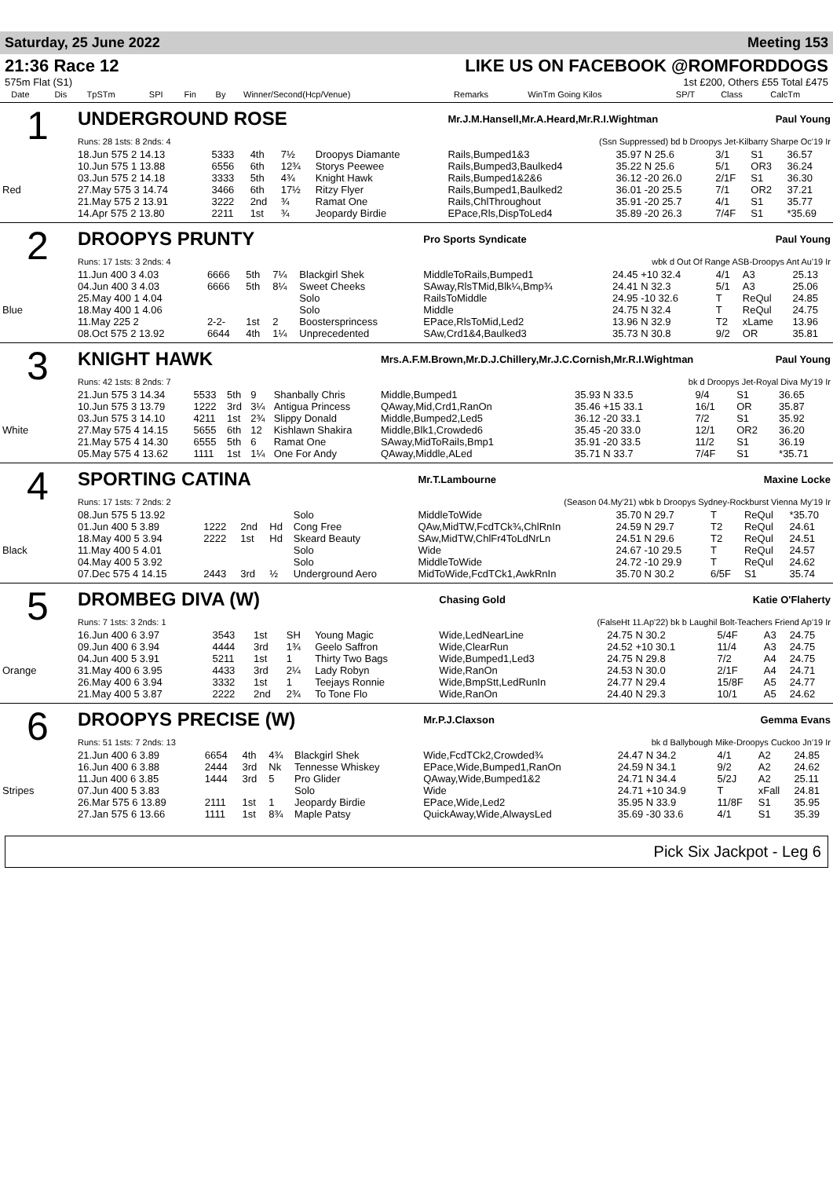Saturday, 25 June 2022 Meeting 153
21:36 Race 12
575m Flat (S1)
LIKE US ON FACEBOOK @ROMFORDDOGS
1st £200, Others £55 Total £475
| | Date | Dis | TpSTm | SPI | Fin | By | Winner/Second(Hcp/Venue) | Remarks | WinTm Going Kilos | SP/T | Class | CalcTm |
| --- | --- | --- | --- | --- | --- | --- | --- | --- | --- | --- | --- | --- |
| 1 | UNDERGROUND ROSE | | | | | | Mr.J.M.Hansell,Mr.A.Heard,Mr.R.I.Wightman Paul Young | | | | |
| | Runs: 28 1sts: 8 2nds: 4 | | | | | | (Ssn Suppressed) bd b Droopys Jet-Kilbarry Sharpe Oc'19 Ir | | | | |
| | 18.Jun 575 2 14.13 | 5333 | 4th | 7½ | Droopys Diamante | | Rails,Bumped1&3 | 35.97 N 25.6 | 3/1 | S1 | 36.57 |
| | 10.Jun 575 1 13.88 | 6556 | 6th | 12¾ | Storys Peewee | | Rails,Bumped3,Baulked4 | 35.22 N 25.6 | 5/1 | OR3 | 36.24 |
| | 03.Jun 575 2 14.18 | 3333 | 5th | 4¾ | Knight Hawk | | Rails,Bumped1&2&6 | 36.12 -20 26.0 | 2/1F | S1 | 36.30 |
| Red | 27.May 575 3 14.74 | 3466 | 6th | 17½ | Ritzy Flyer | | Rails,Bumped1,Baulked2 | 36.01 -20 25.5 | 7/1 | OR2 | 37.21 |
| | 21.May 575 2 13.91 | 3222 | 2nd | ¾ | Ramat One | | Rails,ChlThroughout | 35.91 -20 25.7 | 4/1 | S1 | 35.77 |
| | 14.Apr 575 2 13.80 | 2211 | 1st | ¾ | Jeopardy Birdie | | EPace,Rls,DispToLed4 | 35.89 -20 26.3 | 7/4F | S1 | *35.69 |
| 2 | DROOPYS PRUNTY | | | | | | Pro Sports Syndicate Paul Young | | | | |
| | Runs: 17 1sts: 3 2nds: 4 | | | | | | wbk d Out Of Range ASB-Droopys Ant Au'19 Ir | | | | |
| | 11.Jun 400 3 4.03 | 6666 | 5th | 7¼ | Blackgirl Shek | | MiddleToRails,Bumped1 | 24.45 +10 32.4 | 4/1 | A3 | 25.13 |
| | 04.Jun 400 3 4.03 | 6666 | 5th | 8¼ | Sweet Cheeks | | SAway,RlsTMid,Blk¼,Bmp¾ | 24.41 N 32.3 | 5/1 | A3 | 25.06 |
| | 25.May 400 1 4.04 | | | | Solo | | RailsToMiddle | 24.95 -10 32.6 | T | ReQul | 24.85 |
| Blue | 18.May 400 1 4.06 | | | | Solo | | Middle | 24.75 N 32.4 | T | ReQul | 24.75 |
| | 11.May 225 2 | 2-2- | 1st | 2 | Boostersprincess | | EPace,RlsToMid,Led2 | 13.96 N 32.9 | T2 | xLame | 13.96 |
| | 08.Oct 575 2 13.92 | 6644 | 4th | 1¼ | Unprecedented | | SAw,Crd1&4,Baulked3 | 35.73 N 30.8 | 9/2 | OR | 35.81 |
| 3 | KNIGHT HAWK | | | | | | Mrs.A.F.M.Brown,Mr.D.J.Chillery,Mr.J.C.Cornish,Mr.R.I.Wightman Paul Young | | | | |
| | Runs: 42 1sts: 8 2nds: 7 | | | | | | bk d Droopys Jet-Royal Diva My'19 Ir | | | | |
| | 21.Jun 575 3 14.34 | 5533 | 5th | 9 | Shanbally Chris | | Middle,Bumped1 | 35.93 N 33.5 | 9/4 | S1 | 36.65 |
| | 10.Jun 575 3 13.79 | 1222 | 3rd | 3¼ | Antigua Princess | | QAway,Mid,Crd1,RanOn | 35.46 +15 33.1 | 16/1 | OR | 35.87 |
| | 03.Jun 575 3 14.10 | 4211 | 1st | 2¾ | Slippy Donald | | Middle,Bumped2,Led5 | 36.12 -20 33.1 | 7/2 | S1 | 35.92 |
| White | 27.May 575 4 14.15 | 5655 | 6th | 12 | Kishlawn Shakira | | Middle,Blk1,Crowded6 | 35.45 -20 33.0 | 12/1 | OR2 | 36.20 |
| | 21.May 575 4 14.30 | 6555 | 5th | 6 | Ramat One | | SAway,MidToRails,Bmp1 | 35.91 -20 33.5 | 11/2 | S1 | 36.19 |
| | 05.May 575 4 13.62 | 1111 | 1st | 1¼ | One For Andy | | QAway,Middle,ALed | 35.71 N 33.7 | 7/4F | S1 | *35.71 |
| 4 | SPORTING CATINA | | | | | | Mr.T.Lambourne Maxine Locke | | | | |
| | Runs: 17 1sts: 7 2nds: 2 | | | | | | (Season 04.My'21) wbk b Droopys Sydney-Rockburst Vienna My'19 Ir | | | | |
| | 08.Jun 575 5 13.92 | | | | Solo | | MiddleToWide | 35.70 N 29.7 | T | ReQul | *35.70 |
| | 01.Jun 400 5 3.89 | 1222 | 2nd | Hd | Cong Free | | QAw,MidTW,FcdTCk¾,ChlRnIn | 24.59 N 29.7 | T2 | ReQul | 24.61 |
| | 18.May 400 5 3.94 | 2222 | 1st | Hd | Skeard Beauty | | SAw,MidTW,ChlFr4ToLdNrLn | 24.51 N 29.6 | T2 | ReQul | 24.51 |
| Black | 11.May 400 5 4.01 | | | | Solo | | Wide | 24.67 -10 29.5 | T | ReQul | 24.57 |
| | 04.May 400 5 3.92 | | | | Solo | | MiddleToWide | 24.72 -10 29.9 | T | ReQul | 24.62 |
| | 07.Dec 575 4 14.15 | 2443 | 3rd | ½ | Underground Aero | | MidToWide,FcdTCk1,AwkRnIn | 35.70 N 30.2 | 6/5F | S1 | 35.74 |
| 5 | DROMBEG DIVA (W) | | | | | | Chasing Gold Katie O'Flaherty | | | | |
| | Runs: 7 1sts: 3 2nds: 1 | | | | | | (FalseHt 11.Ap'22) bk b Laughil Bolt-Teachers Friend Ap'19 Ir | | | | |
| | 16.Jun 400 6 3.97 | 3543 | 1st | SH | Young Magic | | Wide,LedNearLine | 24.75 N 30.2 | 5/4F | A3 | 24.75 |
| | 09.Jun 400 6 3.94 | 4444 | 3rd | 1¾ | Geelo Saffron | | Wide,ClearRun | 24.52 +10 30.1 | 11/4 | A3 | 24.75 |
| | 04.Jun 400 5 3.91 | 5211 | 1st | 1 | Thirty Two Bags | | Wide,Bumped1,Led3 | 24.75 N 29.8 | 7/2 | A4 | 24.75 |
| Orange | 31.May 400 6 3.95 | 4433 | 3rd | 2¼ | Lady Robyn | | Wide,RanOn | 24.53 N 30.0 | 2/1F | A4 | 24.71 |
| | 26.May 400 6 3.94 | 3332 | 1st | 1 | Teejays Ronnie | | Wide,BmpStt,LedRunIn | 24.77 N 29.4 | 15/8F | A5 | 24.77 |
| | 21.May 400 5 3.87 | 2222 | 2nd | 2¾ | To Tone Flo | | Wide,RanOn | 24.40 N 29.3 | 10/1 | A5 | 24.62 |
| 6 | DROOPYS PRECISE (W) | | | | | | Mr.P.J.Claxson Gemma Evans | | | | |
| | Runs: 51 1sts: 7 2nds: 13 | | | | | | bk d Ballybough Mike-Droopys Cuckoo Jn'19 Ir | | | | |
| | 21.Jun 400 6 3.89 | 6654 | 4th | 4¾ | Blackgirl Shek | | Wide,FcdTCk2,Crowded¾ | 24.47 N 34.2 | 4/1 | A2 | 24.85 |
| | 16.Jun 400 6 3.88 | 2444 | 3rd | Nk | Tennesse Whiskey | | EPace,Wide,Bumped1,RanOn | 24.59 N 34.1 | 9/2 | A2 | 24.62 |
| | 11.Jun 400 6 3.85 | 1444 | 3rd | 5 | Pro Glider | | QAway,Wide,Bumped1&2 | 24.71 N 34.4 | 5/2J | A2 | 25.11 |
| Stripes | 07.Jun 400 5 3.83 | | | | Solo | | Wide | 24.71 +10 34.9 | T | xFall | 24.81 |
| | 26.Mar 575 6 13.89 | 2111 | 1st | 1 | Jeopardy Birdie | | EPace,Wide,Led2 | 35.95 N 33.9 | 11/8F | S1 | 35.95 |
| | 27.Jan 575 6 13.66 | 1111 | 1st | 8¾ | Maple Patsy | | QuickAway,Wide,AlwaysLed | 35.69 -30 33.6 | 4/1 | S1 | 35.39 |
Pick Six Jackpot - Leg 6